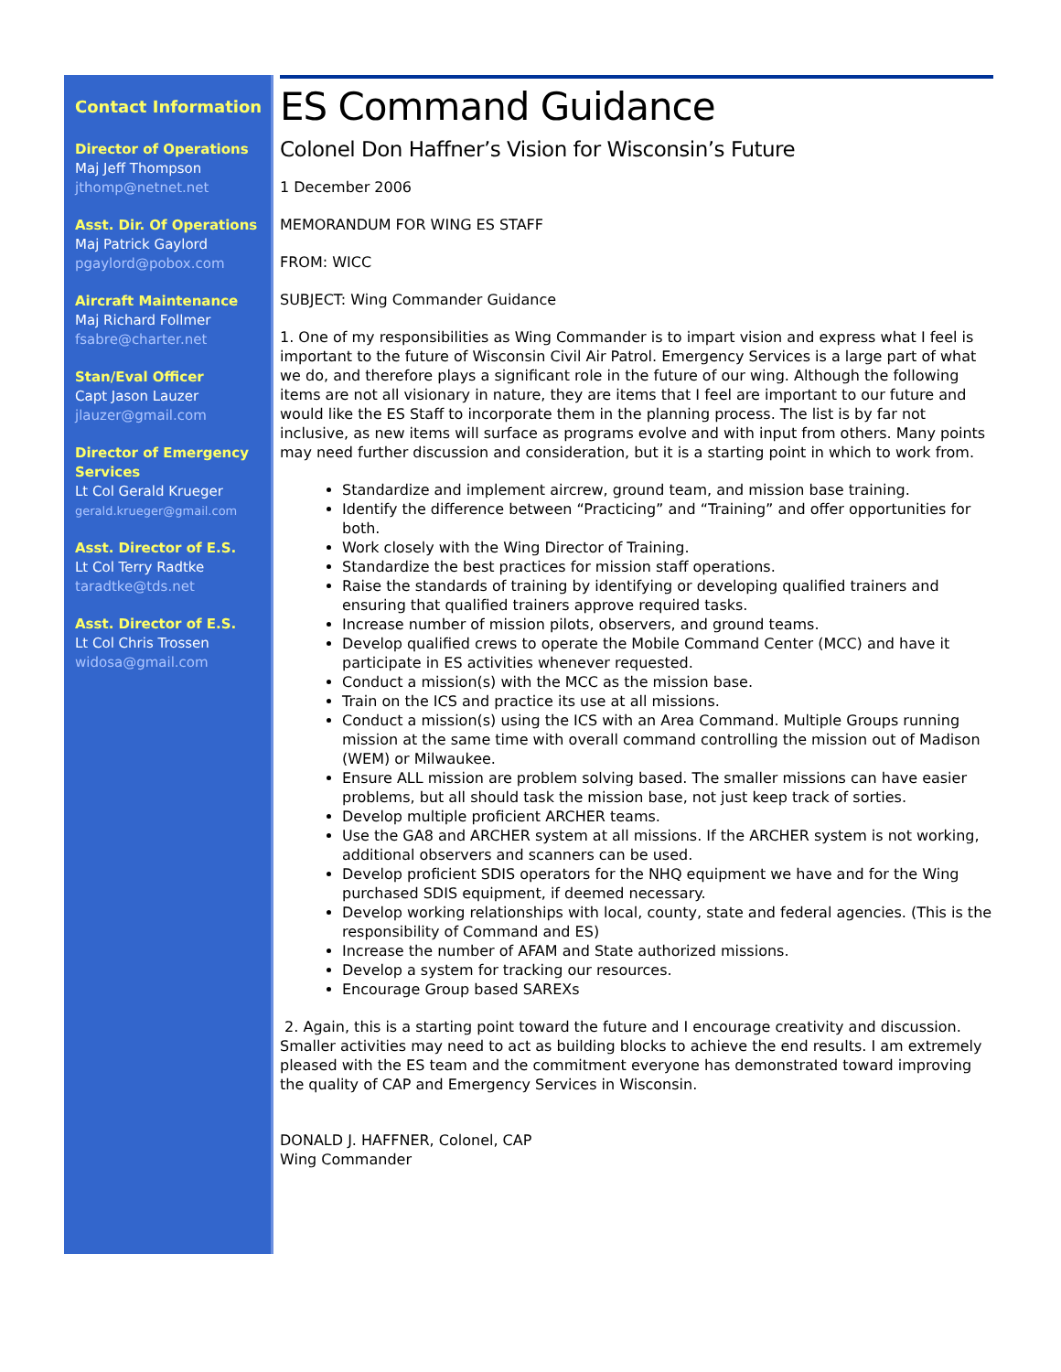Contact Information
Director of Operations
Maj Jeff Thompson
jthomp@netnet.net
Asst. Dir. Of Operations
Maj Patrick Gaylord
pgaylord@pobox.com
Aircraft Maintenance
Maj Richard Follmer
fsabre@charter.net
Stan/Eval Officer
Capt Jason Lauzer
jlauzer@gmail.com
Director of Emergency Services
Lt Col Gerald Krueger
gerald.krueger@gmail.com
Asst. Director of E.S.
Lt Col Terry Radtke
taradtke@tds.net
Asst. Director of E.S.
Lt Col Chris Trossen
widosa@gmail.com
ES Command Guidance
Colonel Don Haffner’s Vision for Wisconsin’s Future
1 December 2006
MEMORANDUM FOR WING ES STAFF
FROM: WICC
SUBJECT: Wing Commander Guidance
1. One of my responsibilities as Wing Commander is to impart vision and express what I feel is important to the future of Wisconsin Civil Air Patrol. Emergency Services is a large part of what we do, and therefore plays a significant role in the future of our wing. Although the following items are not all visionary in nature, they are items that I feel are important to our future and would like the ES Staff to incorporate them in the planning process. The list is by far not inclusive, as new items will surface as programs evolve and with input from others. Many points may need further discussion and consideration, but it is a starting point in which to work from.
Standardize and implement aircrew, ground team, and mission base training.
Identify the difference between “Practicing” and “Training” and offer opportunities for both.
Work closely with the Wing Director of Training.
Standardize the best practices for mission staff operations.
Raise the standards of training by identifying or developing qualified trainers and ensuring that qualified trainers approve required tasks.
Increase number of mission pilots, observers, and ground teams.
Develop qualified crews to operate the Mobile Command Center (MCC) and have it participate in ES activities whenever requested.
Conduct a mission(s) with the MCC as the mission base.
Train on the ICS and practice its use at all missions.
Conduct a mission(s) using the ICS with an Area Command. Multiple Groups running mission at the same time with overall command controlling the mission out of Madison (WEM) or Milwaukee.
Ensure ALL mission are problem solving based. The smaller missions can have easier problems, but all should task the mission base, not just keep track of sorties.
Develop multiple proficient ARCHER teams.
Use the GA8 and ARCHER system at all missions. If the ARCHER system is not working, additional observers and scanners can be used.
Develop proficient SDIS operators for the NHQ equipment we have and for the Wing purchased SDIS equipment, if deemed necessary.
Develop working relationships with local, county, state and federal agencies. (This is the responsibility of Command and ES)
Increase the number of AFAM and State authorized missions.
Develop a system for tracking our resources.
Encourage Group based SAREXs
2. Again, this is a starting point toward the future and I encourage creativity and discussion. Smaller activities may need to act as building blocks to achieve the end results. I am extremely pleased with the ES team and the commitment everyone has demonstrated toward improving the quality of CAP and Emergency Services in Wisconsin.
DONALD J. HAFFNER, Colonel, CAP
Wing Commander